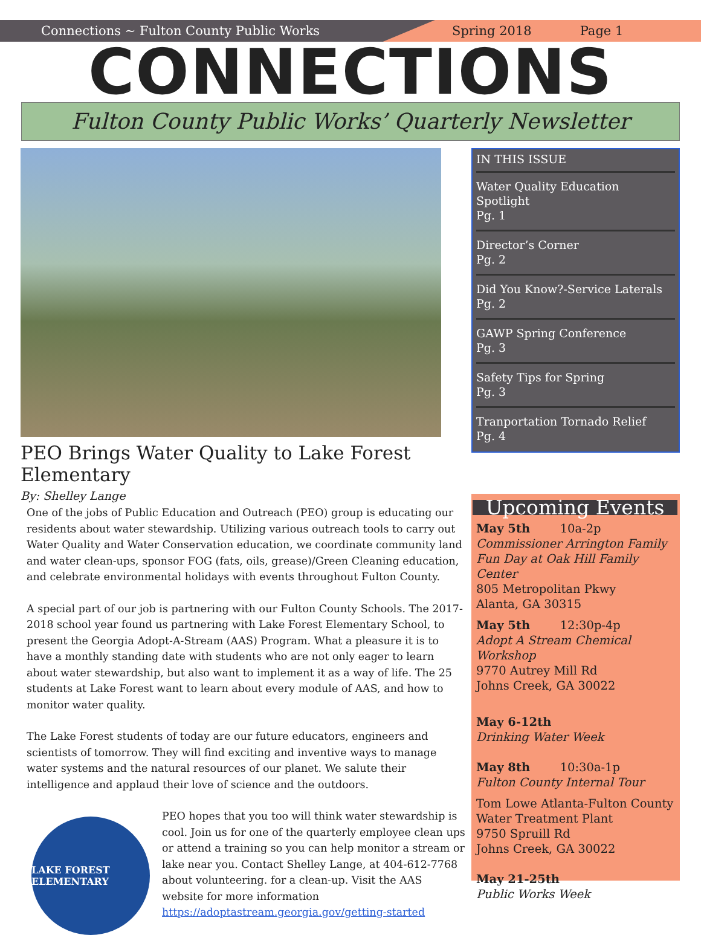Connections ~ Fulton County Public Works
Spring 2018 Page 1
CONNECTIONS
Fulton County Public Works’ Quarterly Newsletter
PEO Brings Water Quality to Lake Forest Elementary
By: Shelley Lange
One of the jobs of Public Education and Outreach (PEO) group is educating our residents about water stewardship. Utilizing various outreach tools to carry out Water Quality and Water Conservation education, we coordinate community land and water clean-ups, sponsor FOG (fats, oils, grease)/Green Cleaning education, and celebrate environmental holidays with events throughout Fulton County.
A special part of our job is partnering with our Fulton County Schools. The 2017-2018 school year found us partnering with Lake Forest Elementary School, to present the Georgia Adopt-A-Stream (AAS) Program. What a pleasure it is to have a monthly standing date with students who are not only eager to learn about water stewardship, but also want to implement it as a way of life. The 25 students at Lake Forest want to learn about every module of AAS, and how to monitor water quality.
The Lake Forest students of today are our future educators, engineers and scientists of tomorrow. They will find exciting and inventive ways to manage water systems and the natural resources of our planet. We salute their intelligence and applaud their love of science and the outdoors.
LAKE FOREST ELEMENTARY
PEO hopes that you too will think water stewardship is cool. Join us for one of the quarterly employee clean ups or attend a training so you can help monitor a stream or lake near you. Contact Shelley Lange, at 404-612-7768 about volunteering. for a clean-up. Visit the AAS website for more information https://adoptastream.georgia.gov/getting-started
IN THIS ISSUE
Water Quality Education Spotlight
Pg. 1
Director’s Corner
Pg. 2
Did You Know?-Service Laterals
Pg. 2
GAWP Spring Conference
Pg. 3
Safety Tips for Spring
Pg. 3
Tranportation Tornado Relief
Pg. 4
Upcoming Events
May 5th 10a-2p
Commissioner Arrington Family Fun Day at Oak Hill Family Center
805 Metropolitan Pkwy
Alanta, GA 30315
May 5th 12:30p-4p
Adopt A Stream Chemical Workshop
9770 Autrey Mill Rd
Johns Creek, GA 30022
May 6-12th
Drinking Water Week
May 8th 10:30a-1p
Fulton County Internal Tour
Tom Lowe Atlanta-Fulton County Water Treatment Plant
9750 Spruill Rd
Johns Creek, GA 30022
May 21-25th
Public Works Week